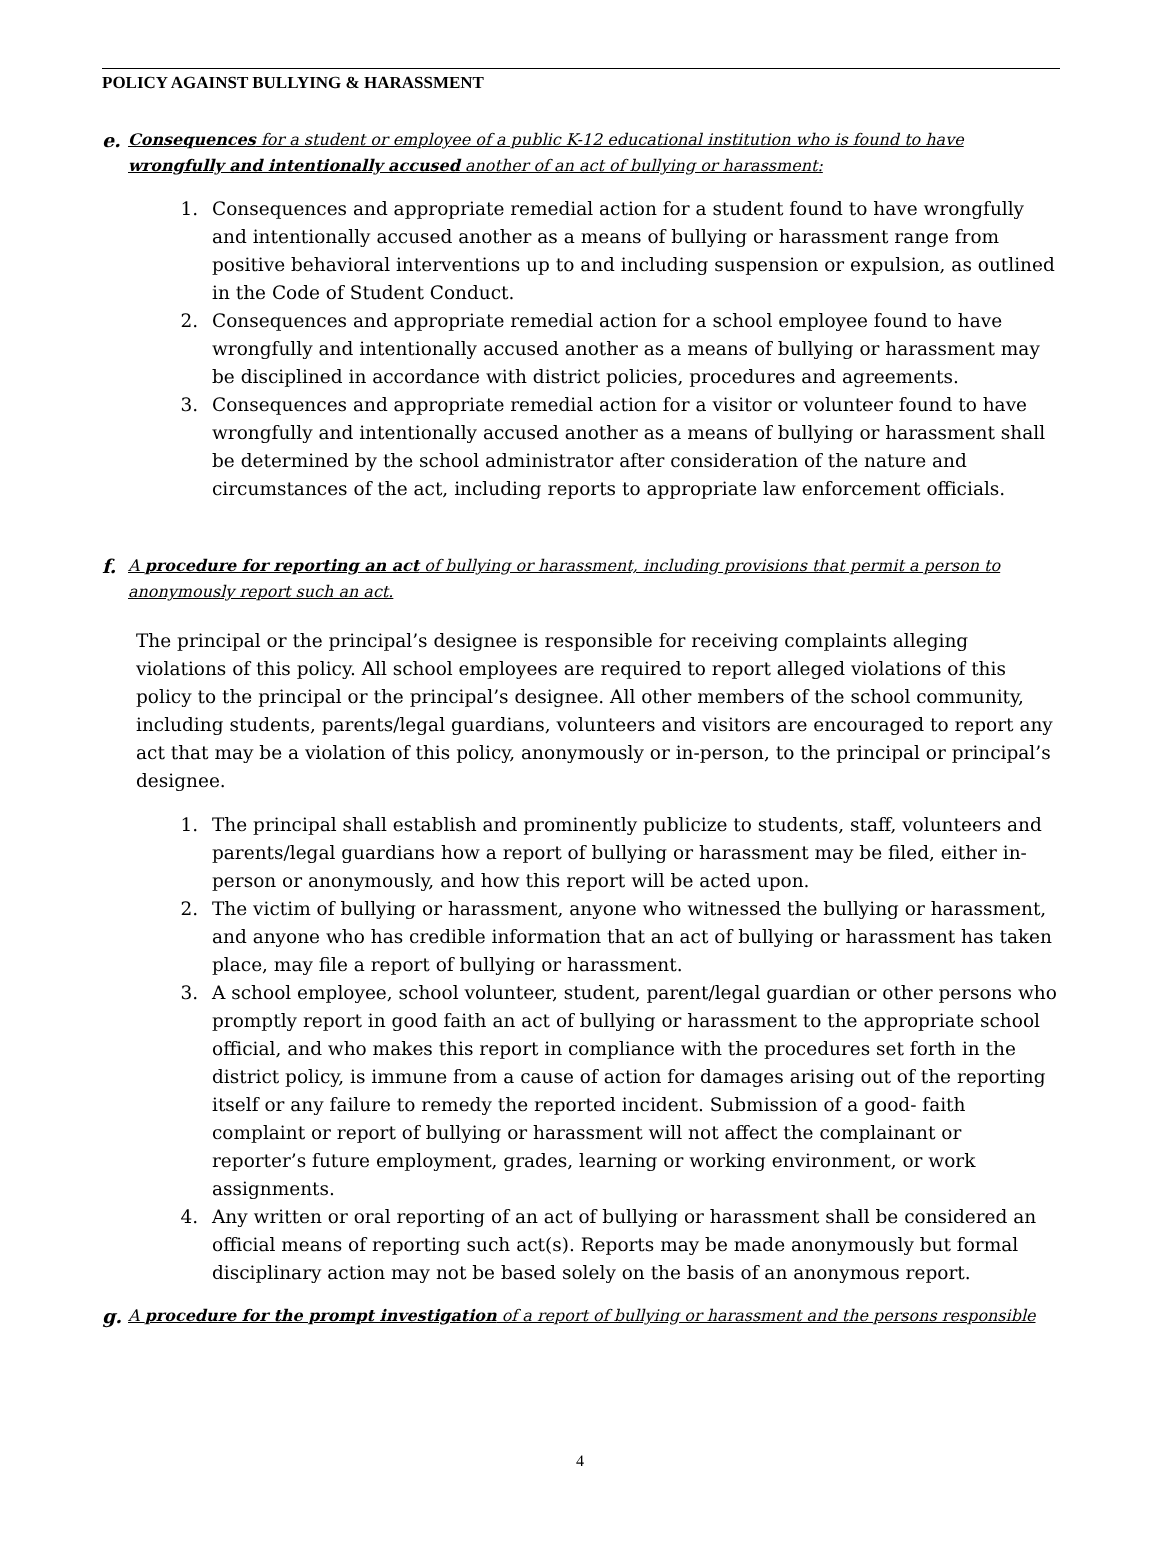POLICY AGAINST BULLYING & HARASSMENT
e. Consequences for a student or employee of a public K-12 educational institution who is found to have wrongfully and intentionally accused another of an act of bullying or harassment:
1. Consequences and appropriate remedial action for a student found to have wrongfully and intentionally accused another as a means of bullying or harassment range from positive behavioral interventions up to and including suspension or expulsion, as outlined in the Code of Student Conduct.
2. Consequences and appropriate remedial action for a school employee found to have wrongfully and intentionally accused another as a means of bullying or harassment may be disciplined in accordance with district policies, procedures and agreements.
3. Consequences and appropriate remedial action for a visitor or volunteer found to have wrongfully and intentionally accused another as a means of bullying or harassment shall be determined by the school administrator after consideration of the nature and circumstances of the act, including reports to appropriate law enforcement officials.
f. A procedure for reporting an act of bullying or harassment, including provisions that permit a person to anonymously report such an act.
The principal or the principal’s designee is responsible for receiving complaints alleging violations of this policy. All school employees are required to report alleged violations of this policy to the principal or the principal’s designee. All other members of the school community, including students, parents/legal guardians, volunteers and visitors are encouraged to report any act that may be a violation of this policy, anonymously or in-person, to the principal or principal’s designee.
1. The principal shall establish and prominently publicize to students, staff, volunteers and parents/legal guardians how a report of bullying or harassment may be filed, either in-person or anonymously, and how this report will be acted upon.
2. The victim of bullying or harassment, anyone who witnessed the bullying or harassment, and anyone who has credible information that an act of bullying or harassment has taken place, may file a report of bullying or harassment.
3. A school employee, school volunteer, student, parent/legal guardian or other persons who promptly report in good faith an act of bullying or harassment to the appropriate school official, and who makes this report in compliance with the procedures set forth in the district policy, is immune from a cause of action for damages arising out of the reporting itself or any failure to remedy the reported incident. Submission of a good- faith complaint or report of bullying or harassment will not affect the complainant or reporter’s future employment, grades, learning or working environment, or work assignments.
4. Any written or oral reporting of an act of bullying or harassment shall be considered an official means of reporting such act(s). Reports may be made anonymously but formal disciplinary action may not be based solely on the basis of an anonymous report.
g. A procedure for the prompt investigation of a report of bullying or harassment and the persons responsible
4